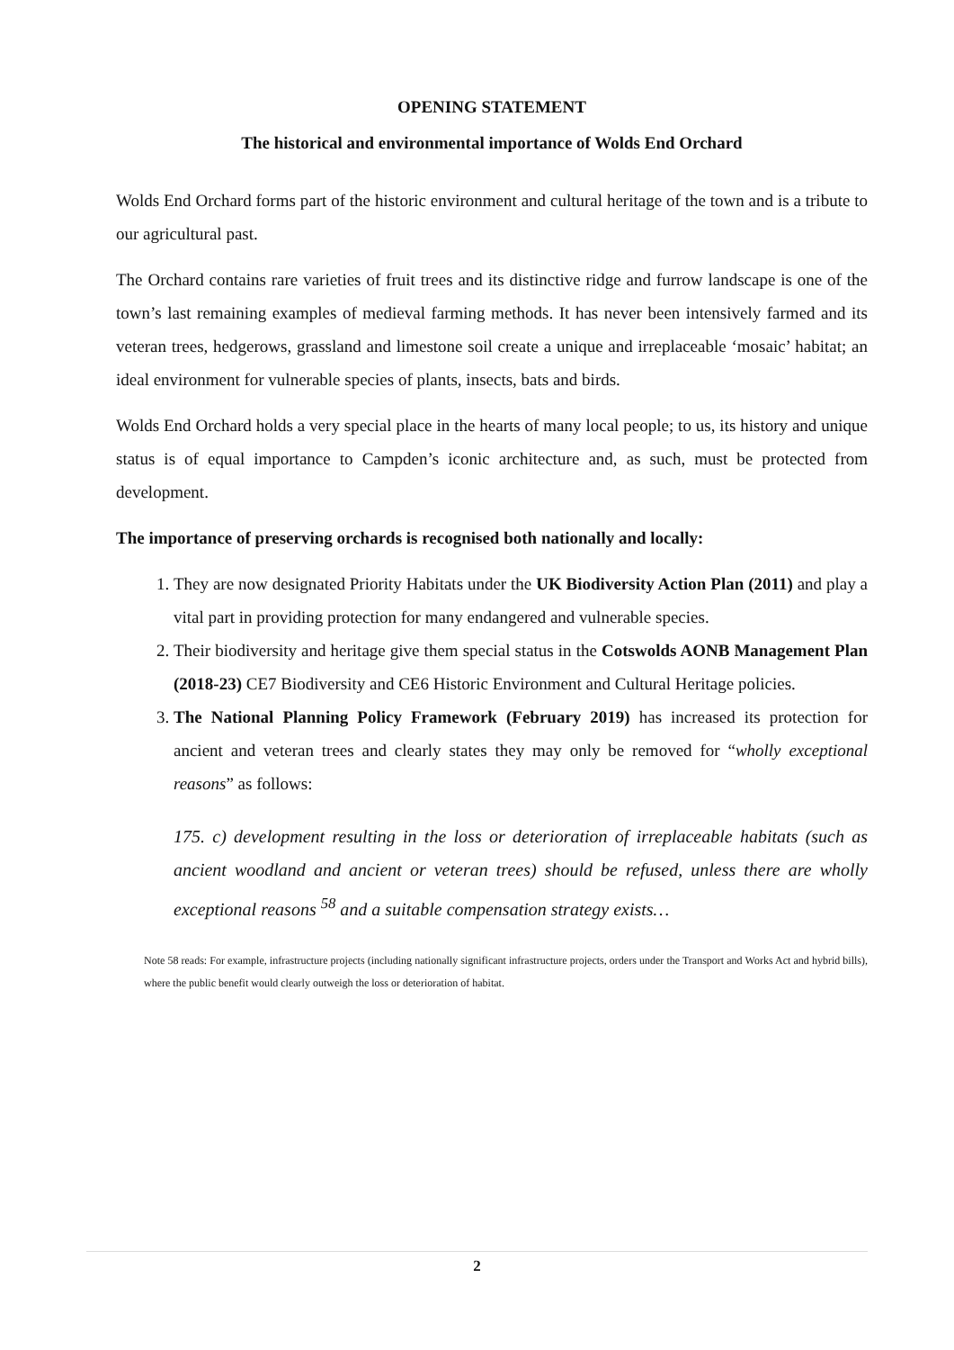OPENING STATEMENT
The historical and environmental importance of Wolds End Orchard
Wolds End Orchard forms part of the historic environment and cultural heritage of the town and is a tribute to our agricultural past.
The Orchard contains rare varieties of fruit trees and its distinctive ridge and furrow landscape is one of the town’s last remaining examples of medieval farming methods. It has never been intensively farmed and its veteran trees, hedgerows, grassland and limestone soil create a unique and irreplaceable ‘mosaic’ habitat; an ideal environment for vulnerable species of plants, insects, bats and birds.
Wolds End Orchard holds a very special place in the hearts of many local people; to us, its history and unique status is of equal importance to Campden’s iconic architecture and, as such, must be protected from development.
The importance of preserving orchards is recognised both nationally and locally:
1. They are now designated Priority Habitats under the UK Biodiversity Action Plan (2011) and play a vital part in providing protection for many endangered and vulnerable species.
2. Their biodiversity and heritage give them special status in the Cotswolds AONB Management Plan (2018-23) CE7 Biodiversity and CE6 Historic Environment and Cultural Heritage policies.
3. The National Planning Policy Framework (February 2019) has increased its protection for ancient and veteran trees and clearly states they may only be removed for “wholly exceptional reasons” as follows:
175. c) development resulting in the loss or deterioration of irreplaceable habitats (such as ancient woodland and ancient or veteran trees) should be refused, unless there are wholly exceptional reasons <sup>58</sup> and a suitable compensation strategy exists…
Note 58 reads: For example, infrastructure projects (including nationally significant infrastructure projects, orders under the Transport and Works Act and hybrid bills), where the public benefit would clearly outweigh the loss or deterioration of habitat.
2